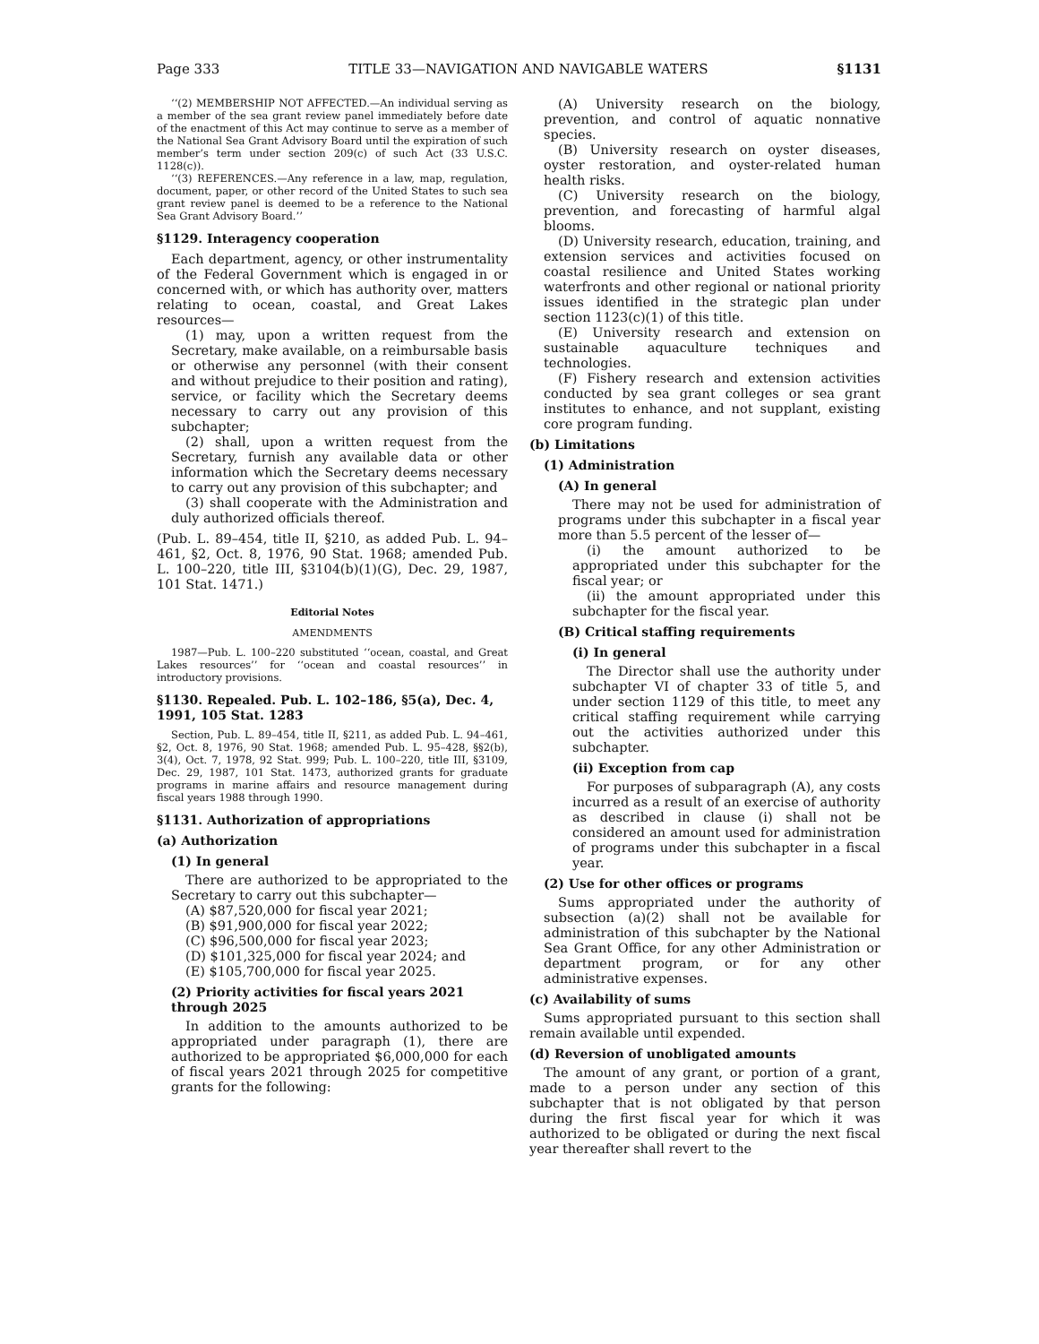Page 333 TITLE 33—NAVIGATION AND NAVIGABLE WATERS §1131
‘‘(2) MEMBERSHIP NOT AFFECTED.—An individual serving as a member of the sea grant review panel immediately before date of the enactment of this Act may continue to serve as a member of the National Sea Grant Advisory Board until the expiration of such member’s term under section 209(c) of such Act (33 U.S.C. 1128(c)).
‘‘(3) REFERENCES.—Any reference in a law, map, regulation, document, paper, or other record of the United States to such sea grant review panel is deemed to be a reference to the National Sea Grant Advisory Board.’’
§1129. Interagency cooperation
Each department, agency, or other instrumentality of the Federal Government which is engaged in or concerned with, or which has authority over, matters relating to ocean, coastal, and Great Lakes resources—
(1) may, upon a written request from the Secretary, make available, on a reimbursable basis or otherwise any personnel (with their consent and without prejudice to their position and rating), service, or facility which the Secretary deems necessary to carry out any provision of this subchapter;
(2) shall, upon a written request from the Secretary, furnish any available data or other information which the Secretary deems necessary to carry out any provision of this subchapter; and
(3) shall cooperate with the Administration and duly authorized officials thereof.
(Pub. L. 89–454, title II, §210, as added Pub. L. 94–461, §2, Oct. 8, 1976, 90 Stat. 1968; amended Pub. L. 100–220, title III, §3104(b)(1)(G), Dec. 29, 1987, 101 Stat. 1471.)
Editorial Notes
AMENDMENTS
1987—Pub. L. 100–220 substituted ‘‘ocean, coastal, and Great Lakes resources’’ for ‘‘ocean and coastal resources’’ in introductory provisions.
§1130. Repealed. Pub. L. 102–186, §5(a), Dec. 4, 1991, 105 Stat. 1283
Section, Pub. L. 89–454, title II, §211, as added Pub. L. 94–461, §2, Oct. 8, 1976, 90 Stat. 1968; amended Pub. L. 95–428, §§2(b), 3(4), Oct. 7, 1978, 92 Stat. 999; Pub. L. 100–220, title III, §3109, Dec. 29, 1987, 101 Stat. 1473, authorized grants for graduate programs in marine affairs and resource management during fiscal years 1988 through 1990.
§1131. Authorization of appropriations
(a) Authorization
(1) In general
There are authorized to be appropriated to the Secretary to carry out this subchapter—
(A) $87,520,000 for fiscal year 2021;
(B) $91,900,000 for fiscal year 2022;
(C) $96,500,000 for fiscal year 2023;
(D) $101,325,000 for fiscal year 2024; and
(E) $105,700,000 for fiscal year 2025.
(2) Priority activities for fiscal years 2021 through 2025
In addition to the amounts authorized to be appropriated under paragraph (1), there are authorized to be appropriated $6,000,000 for each of fiscal years 2021 through 2025 for competitive grants for the following:
(A) University research on the biology, prevention, and control of aquatic nonnative species.
(B) University research on oyster diseases, oyster restoration, and oyster-related human health risks.
(C) University research on the biology, prevention, and forecasting of harmful algal blooms.
(D) University research, education, training, and extension services and activities focused on coastal resilience and United States working waterfronts and other regional or national priority issues identified in the strategic plan under section 1123(c)(1) of this title.
(E) University research and extension on sustainable aquaculture techniques and technologies.
(F) Fishery research and extension activities conducted by sea grant colleges or sea grant institutes to enhance, and not supplant, existing core program funding.
(b) Limitations
(1) Administration
(A) In general
There may not be used for administration of programs under this subchapter in a fiscal year more than 5.5 percent of the lesser of—
(i) the amount authorized to be appropriated under this subchapter for the fiscal year; or
(ii) the amount appropriated under this subchapter for the fiscal year.
(B) Critical staffing requirements
(i) In general
The Director shall use the authority under subchapter VI of chapter 33 of title 5, and under section 1129 of this title, to meet any critical staffing requirement while carrying out the activities authorized under this subchapter.
(ii) Exception from cap
For purposes of subparagraph (A), any costs incurred as a result of an exercise of authority as described in clause (i) shall not be considered an amount used for administration of programs under this subchapter in a fiscal year.
(2) Use for other offices or programs
Sums appropriated under the authority of subsection (a)(2) shall not be available for administration of this subchapter by the National Sea Grant Office, for any other Administration or department program, or for any other administrative expenses.
(c) Availability of sums
Sums appropriated pursuant to this section shall remain available until expended.
(d) Reversion of unobligated amounts
The amount of any grant, or portion of a grant, made to a person under any section of this subchapter that is not obligated by that person during the first fiscal year for which it was authorized to be obligated or during the next fiscal year thereafter shall revert to the